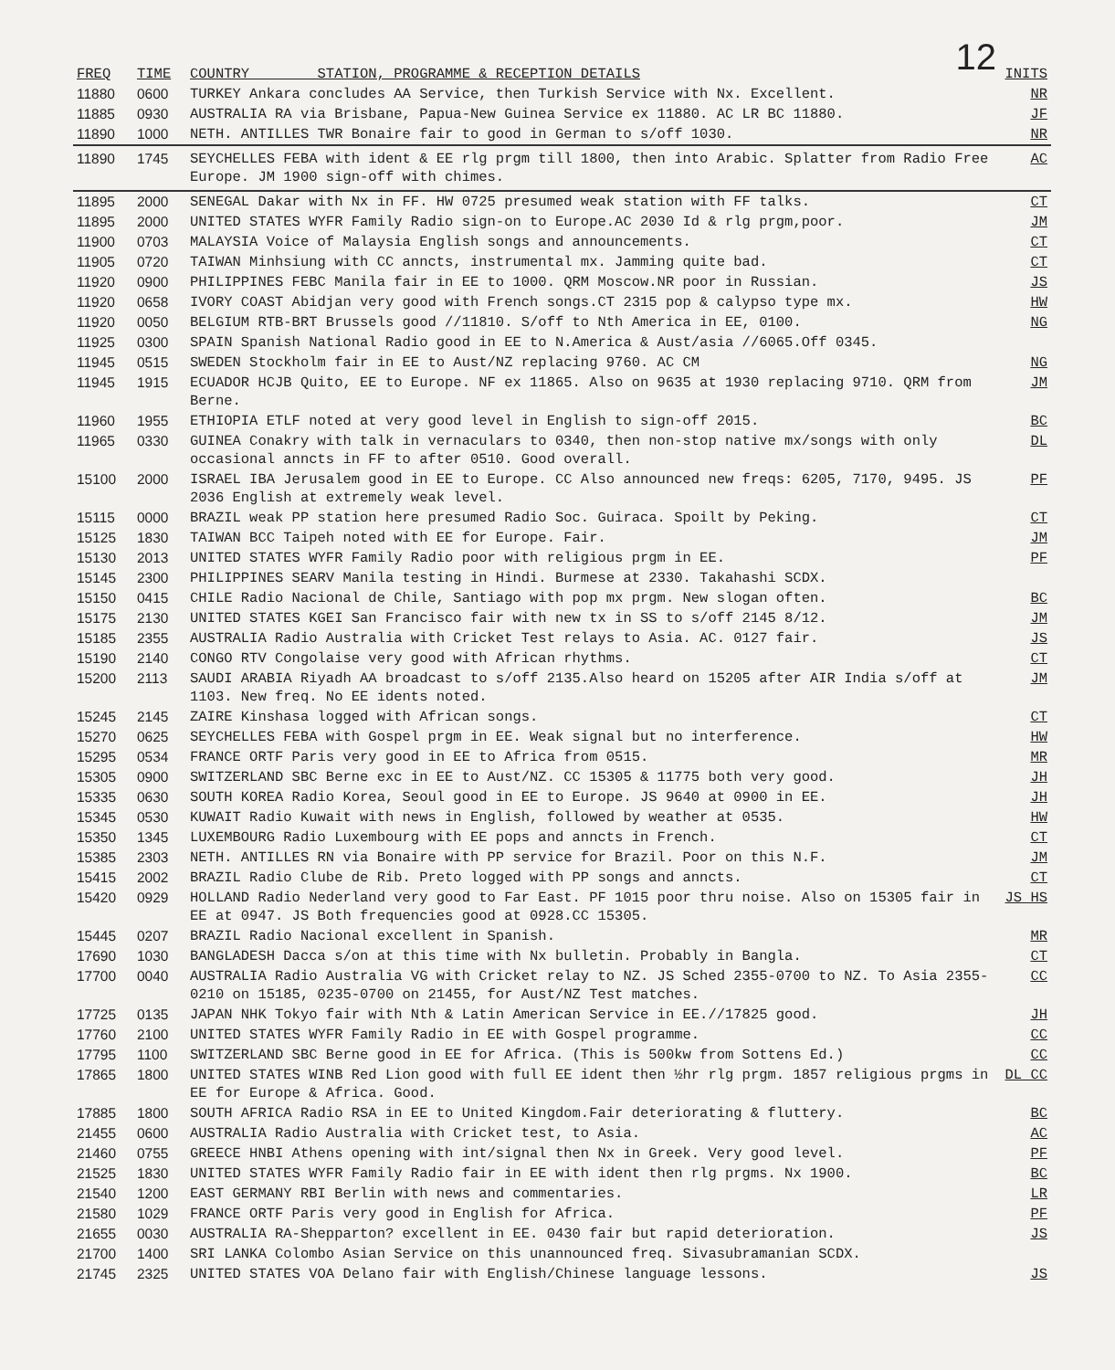12
| FREQ | TIME | COUNTRY STATION, PROGRAMME & RECEPTION DETAILS | INITS |
| --- | --- | --- | --- |
| 11880 | 0600 | TURKEY Ankara concludes AA Service, then Turkish Service with Nx. Excellent. | NR |
| 11885 | 0930 | AUSTRALIA RA via Brisbane, Papua-New Guinea Service ex 11880. AC LR BC 11880. | JF |
| 11890 | 1000 | NETH. ANTILLES TWR Bonaire fair to good in German to s/off 1030. | NR |
| 11890 | 1745 | SEYCHELLES FEBA with ident & EE rlg prgm till 1800, then into Arabic. Splatter from Radio Free Europe. JM 1900 sign-off with chimes. | AC |
| 11895 | 2000 | SENEGAL Dakar with Nx in FF. HW 0725 presumed weak station with FF talks. | CT |
| 11895 | 2000 | UNITED STATES WYFR Family Radio sign-on to Europe.AC 2030 Id & rlg prgm,poor. | JM |
| 11900 | 0703 | MALAYSIA Voice of Malaysia English songs and announcements. | CT |
| 11905 | 0720 | TAIWAN Minhsiung with CC anncts, instrumental mx. Jamming quite bad. | CT |
| 11920 | 0900 | PHILIPPINES FEBC Manila fair in EE to 1000. QRM Moscow.NR poor in Russian. | JS |
| 11920 | 0658 | IVORY COAST Abidjan very good with French songs.CT 2315 pop & calypso type mx. | HW |
| 11920 | 0050 | BELGIUM RTB-BRT Brussels good //11810. S/off to Nth America in EE, 0100. | NG |
| 11925 | 0300 | SPAIN Spanish National Radio good in EE to N.America & Aust/asia //6065.Off 0345. | |
| 11945 | 0515 | SWEDEN Stockholm fair in EE to Aust/NZ replacing 9760. AC CM | NG |
| 11945 | 1915 | ECUADOR HCJB Quito, EE to Europe. NF ex 11865. Also on 9635 at 1930 replacing 9710. QRM from Berne. | JM |
| 11960 | 1955 | ETHIOPIA ETLF noted at very good level in English to sign-off 2015. | BC |
| 11965 | 0330 | GUINEA Conakry with talk in vernaculars to 0340, then non-stop native mx/songs with only occasional anncts in FF to after 0510. Good overall. | DL |
| 15100 | 2000 | ISRAEL IBA Jerusalem good in EE to Europe. CC Also announced new freqs: 6205, 7170, 9495. JS 2036 English at extremely weak level. | PF |
| 15115 | 0000 | BRAZIL weak PP station here presumed Radio Soc. Guiraca. Spoilt by Peking. | CT |
| 15125 | 1830 | TAIWAN BCC Taipeh noted with EE for Europe. Fair. | JM |
| 15130 | 2013 | UNITED STATES WYFR Family Radio poor with religious prgm in EE. | PF |
| 15145 | 2300 | PHILIPPINES SEARV Manila testing in Hindi. Burmese at 2330. Takahashi SCDX. | |
| 15150 | 0415 | CHILE Radio Nacional de Chile, Santiago with pop mx prgm. New slogan often. | BC |
| 15175 | 2130 | UNITED STATES KGEI San Francisco fair with new tx in SS to s/off 2145 8/12. | JM |
| 15185 | 2355 | AUSTRALIA Radio Australia with Cricket Test relays to Asia. AC. 0127 fair. | JS |
| 15190 | 2140 | CONGO RTV Congolaise very good with African rhythms. | CT |
| 15200 | 2113 | SAUDI ARABIA Riyadh AA broadcast to s/off 2135.Also heard on 15205 after AIR India s/off at 1103. New freq. No EE idents noted. | JM |
| 15245 | 2145 | ZAIRE Kinshasa logged with African songs. | CT |
| 15270 | 0625 | SEYCHELLES FEBA with Gospel prgm in EE. Weak signal but no interference. | HW |
| 15295 | 0534 | FRANCE ORTF Paris very good in EE to Africa from 0515. | MR |
| 15305 | 0900 | SWITZERLAND SBC Berne exc in EE to Aust/NZ. CC 15305 & 11775 both very good. | JH |
| 15335 | 0630 | SOUTH KOREA Radio Korea, Seoul good in EE to Europe. JS 9640 at 0900 in EE. | JH |
| 15345 | 0530 | KUWAIT Radio Kuwait with news in English, followed by weather at 0535. | HW |
| 15350 | 1345 | LUXEMBOURG Radio Luxembourg with EE pops and anncts in French. | CT |
| 15385 | 2303 | NETH. ANTILLES RN via Bonaire with PP service for Brazil. Poor on this N.F. | JM |
| 15415 | 2002 | BRAZIL Radio Clube de Rib. Preto logged with PP songs and anncts. | CT |
| 15420 | 0929 | HOLLAND Radio Nederland very good to Far East. PF 1015 poor thru noise. Also on 15305 fair in EE at 0947. JS Both frequencies good at 0928.CC 15305. | JS HS |
| 15445 | 0207 | BRAZIL Radio Nacional excellent in Spanish. | MR |
| 17690 | 1030 | BANGLADESH Dacca s/on at this time with Nx bulletin. Probably in Bangla. | CT |
| 17700 | 0040 | AUSTRALIA Radio Australia VG with Cricket relay to NZ. JS Sched 2355-0700 to NZ. To Asia 2355-0210 on 15185, 0235-0700 on 21455, for Aust/NZ Test matches. | CC |
| 17725 | 0135 | JAPAN NHK Tokyo fair with Nth & Latin American Service in EE.//17825 good. | JH |
| 17760 | 2100 | UNITED STATES WYFR Family Radio in EE with Gospel programme. | CC |
| 17795 | 1100 | SWITZERLAND SBC Berne good in EE for Africa. (This is 500kw from Sottens Ed.) | CC |
| 17865 | 1800 | UNITED STATES WINB Red Lion good with full EE ident then ½hr rlg prgm. 1857 religious prgms in EE for Europe & Africa. Good. | DL CC |
| 17885 | 1800 | SOUTH AFRICA Radio RSA in EE to United Kingdom.Fair deteriorating & fluttery. | BC |
| 21455 | 0600 | AUSTRALIA Radio Australia with Cricket test, to Asia. | AC |
| 21460 | 0755 | GREECE HNBI Athens opening with int/signal then Nx in Greek. Very good level. | PF |
| 21525 | 1830 | UNITED STATES WYFR Family Radio fair in EE with ident then rlg prgms. Nx 1900. | BC |
| 21540 | 1200 | EAST GERMANY RBI Berlin with news and commentaries. | LR |
| 21580 | 1029 | FRANCE ORTF Paris very good in English for Africa. | PF |
| 21655 | 0030 | AUSTRALIA RA-Shepparton? excellent in EE. 0430 fair but rapid deterioration. | JS |
| 21700 | 1400 | SRI LANKA Colombo Asian Service on this unannounced freq. Sivasubramanian SCDX. | |
| 21745 | 2325 | UNITED STATES VOA Delano fair with English/Chinese language lessons. | JS |